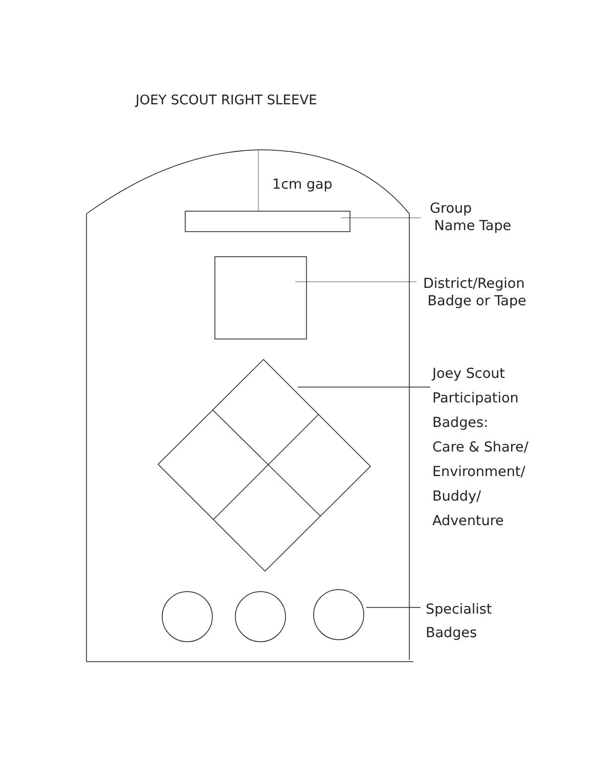JOEY SCOUT RIGHT SLEEVE
1cm gap
Group
Name Tape
District/Region
Badge or Tape
Joey Scout
Participation
Badges:
Care & Share/
Environment/
Buddy/
Adventure
Specialist
Badges